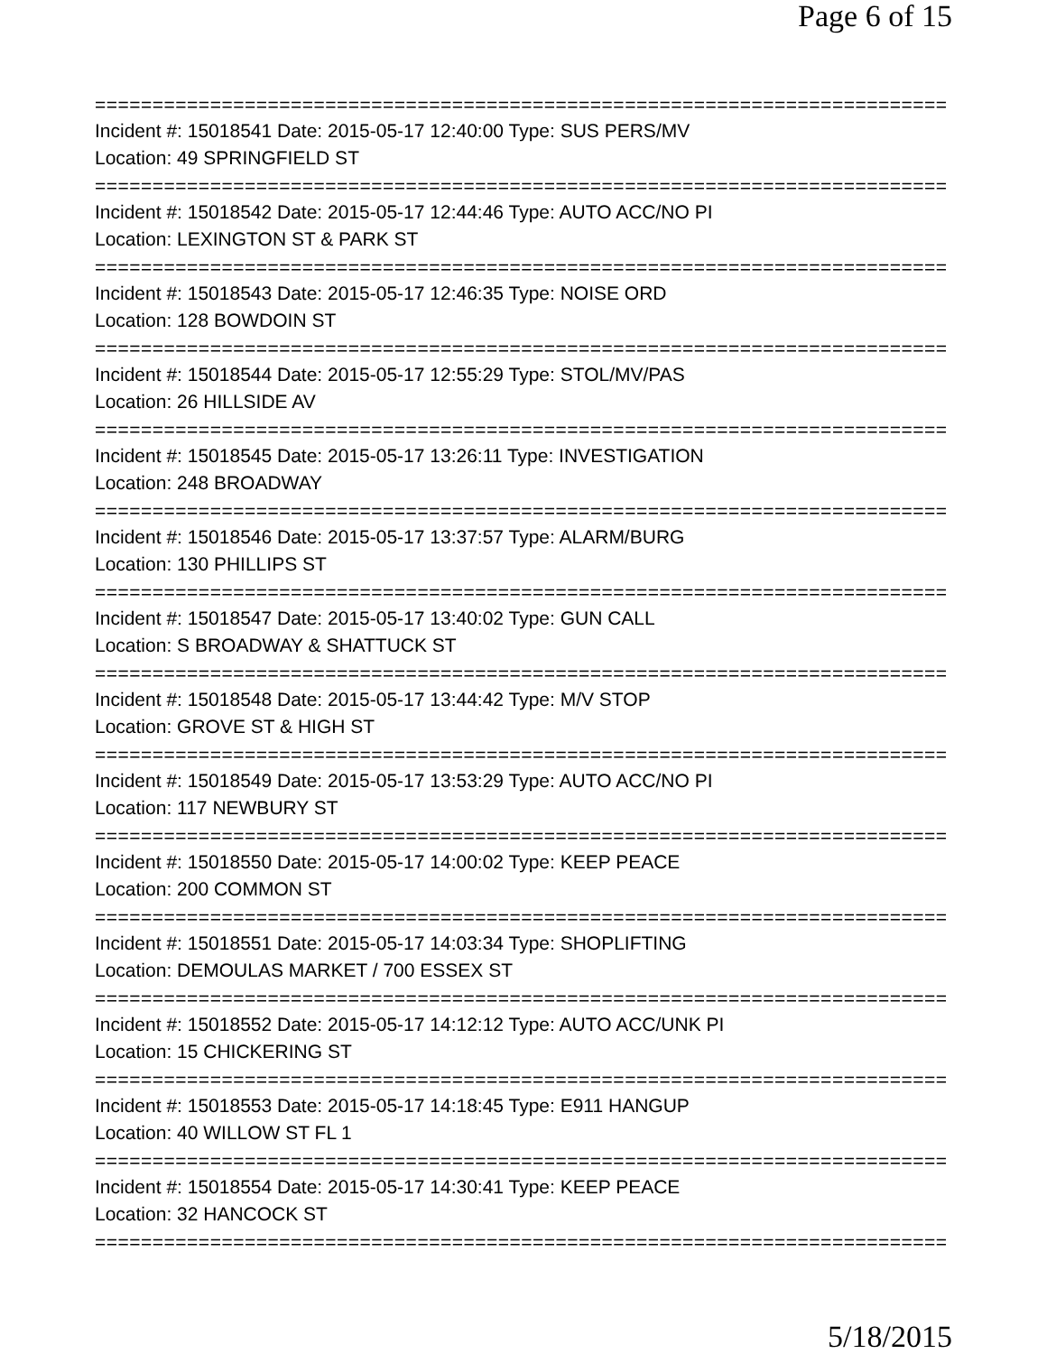Page 6 of 15
================================================================================
Incident #: 15018541 Date: 2015-05-17 12:40:00 Type: SUS PERS/MV
Location: 49 SPRINGFIELD ST
================================================================================
Incident #: 15018542 Date: 2015-05-17 12:44:46 Type: AUTO ACC/NO PI
Location: LEXINGTON ST & PARK ST
================================================================================
Incident #: 15018543 Date: 2015-05-17 12:46:35 Type: NOISE ORD
Location: 128 BOWDOIN ST
================================================================================
Incident #: 15018544 Date: 2015-05-17 12:55:29 Type: STOL/MV/PAS
Location: 26 HILLSIDE AV
================================================================================
Incident #: 15018545 Date: 2015-05-17 13:26:11 Type: INVESTIGATION
Location: 248 BROADWAY
================================================================================
Incident #: 15018546 Date: 2015-05-17 13:37:57 Type: ALARM/BURG
Location: 130 PHILLIPS ST
================================================================================
Incident #: 15018547 Date: 2015-05-17 13:40:02 Type: GUN CALL
Location: S BROADWAY & SHATTUCK ST
================================================================================
Incident #: 15018548 Date: 2015-05-17 13:44:42 Type: M/V STOP
Location: GROVE ST & HIGH ST
================================================================================
Incident #: 15018549 Date: 2015-05-17 13:53:29 Type: AUTO ACC/NO PI
Location: 117 NEWBURY ST
================================================================================
Incident #: 15018550 Date: 2015-05-17 14:00:02 Type: KEEP PEACE
Location: 200 COMMON ST
================================================================================
Incident #: 15018551 Date: 2015-05-17 14:03:34 Type: SHOPLIFTING
Location: DEMOULAS MARKET / 700 ESSEX ST
================================================================================
Incident #: 15018552 Date: 2015-05-17 14:12:12 Type: AUTO ACC/UNK PI
Location: 15 CHICKERING ST
================================================================================
Incident #: 15018553 Date: 2015-05-17 14:18:45 Type: E911 HANGUP
Location: 40 WILLOW ST FL 1
================================================================================
Incident #: 15018554 Date: 2015-05-17 14:30:41 Type: KEEP PEACE
Location: 32 HANCOCK ST
================================================================================
5/18/2015